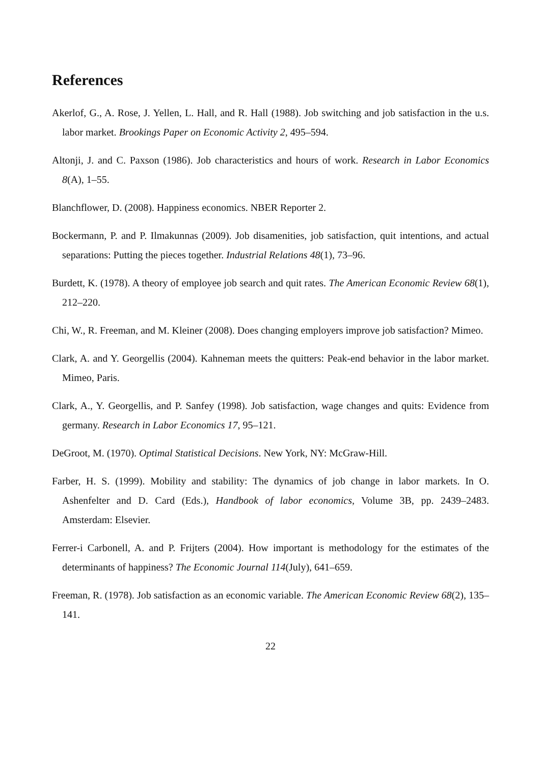References
Akerlof, G., A. Rose, J. Yellen, L. Hall, and R. Hall (1988). Job switching and job satisfaction in the u.s. labor market. Brookings Paper on Economic Activity 2, 495–594.
Altonji, J. and C. Paxson (1986). Job characteristics and hours of work. Research in Labor Economics 8(A), 1–55.
Blanchflower, D. (2008). Happiness economics. NBER Reporter 2.
Bockermann, P. and P. Ilmakunnas (2009). Job disamenities, job satisfaction, quit intentions, and actual separations: Putting the pieces together. Industrial Relations 48(1), 73–96.
Burdett, K. (1978). A theory of employee job search and quit rates. The American Economic Review 68(1), 212–220.
Chi, W., R. Freeman, and M. Kleiner (2008). Does changing employers improve job satisfaction? Mimeo.
Clark, A. and Y. Georgellis (2004). Kahneman meets the quitters: Peak-end behavior in the labor market. Mimeo, Paris.
Clark, A., Y. Georgellis, and P. Sanfey (1998). Job satisfaction, wage changes and quits: Evidence from germany. Research in Labor Economics 17, 95–121.
DeGroot, M. (1970). Optimal Statistical Decisions. New York, NY: McGraw-Hill.
Farber, H. S. (1999). Mobility and stability: The dynamics of job change in labor markets. In O. Ashenfelter and D. Card (Eds.), Handbook of labor economics, Volume 3B, pp. 2439–2483. Amsterdam: Elsevier.
Ferrer-i Carbonell, A. and P. Frijters (2004). How important is methodology for the estimates of the determinants of happiness? The Economic Journal 114(July), 641–659.
Freeman, R. (1978). Job satisfaction as an economic variable. The American Economic Review 68(2), 135–141.
22